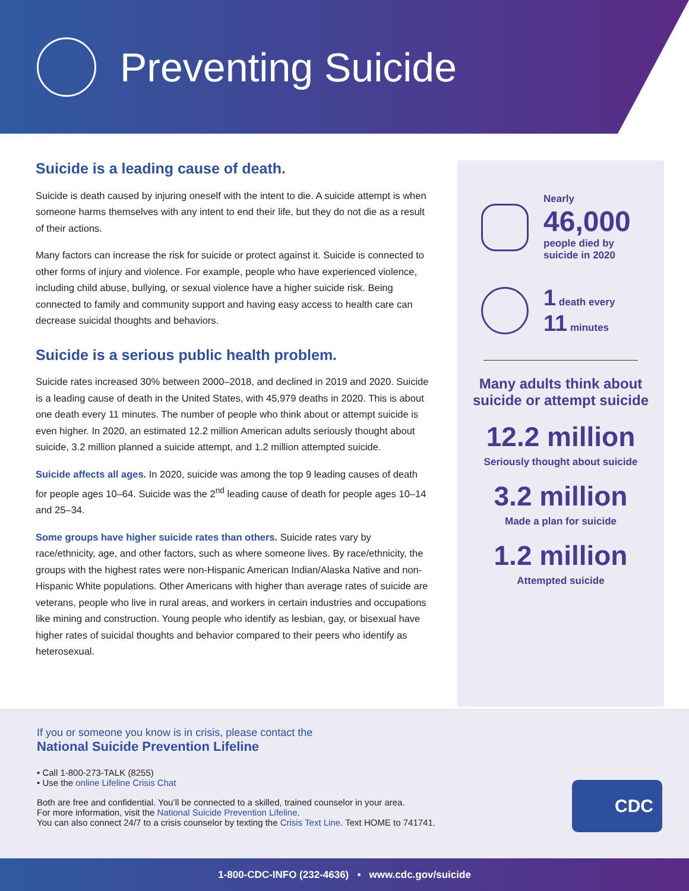Preventing Suicide
Suicide is a leading cause of death.
Suicide is death caused by injuring oneself with the intent to die. A suicide attempt is when someone harms themselves with any intent to end their life, but they do not die as a result of their actions.
Many factors can increase the risk for suicide or protect against it. Suicide is connected to other forms of injury and violence. For example, people who have experienced violence, including child abuse, bullying, or sexual violence have a higher suicide risk. Being connected to family and community support and having easy access to health care can decrease suicidal thoughts and behaviors.
Suicide is a serious public health problem.
Suicide rates increased 30% between 2000–2018, and declined in 2019 and 2020. Suicide is a leading cause of death in the United States, with 45,979 deaths in 2020. This is about one death every 11 minutes. The number of people who think about or attempt suicide is even higher. In 2020, an estimated 12.2 million American adults seriously thought about suicide, 3.2 million planned a suicide attempt, and 1.2 million attempted suicide.
Suicide affects all ages. In 2020, suicide was among the top 9 leading causes of death for people ages 10–64. Suicide was the 2<sup>nd</sup> leading cause of death for people ages 10–14 and 25–34.
Some groups have higher suicide rates than others. Suicide rates vary by race/ethnicity, age, and other factors, such as where someone lives. By race/ethnicity, the groups with the highest rates were non-Hispanic American Indian/Alaska Native and non-Hispanic White populations. Other Americans with higher than average rates of suicide are veterans, people who live in rural areas, and workers in certain industries and occupations like mining and construction. Young people who identify as lesbian, gay, or bisexual have higher rates of suicidal thoughts and behavior compared to their peers who identify as heterosexual.
Nearly
46,000
people died by
suicide in 2020
1 death every
11 minutes
Many adults think about suicide or attempt suicide
12.2 million
Seriously thought about suicide
3.2 million
Made a plan for suicide
1.2 million
Attempted suicide
If you or someone you know is in crisis, please contact the
National Suicide Prevention Lifeline
• Call 1-800-273-TALK (8255)
• Use the online Lifeline Crisis Chat
Both are free and confidential. You’ll be connected to a skilled, trained counselor in your area.
For more information, visit the National Suicide Prevention Lifeline.
You can also connect 24/7 to a crisis counselor by texting the Crisis Text Line. Text HOME to 741741.
CDC
1-800-CDC-INFO (232-4636) • www.cdc.gov/suicide